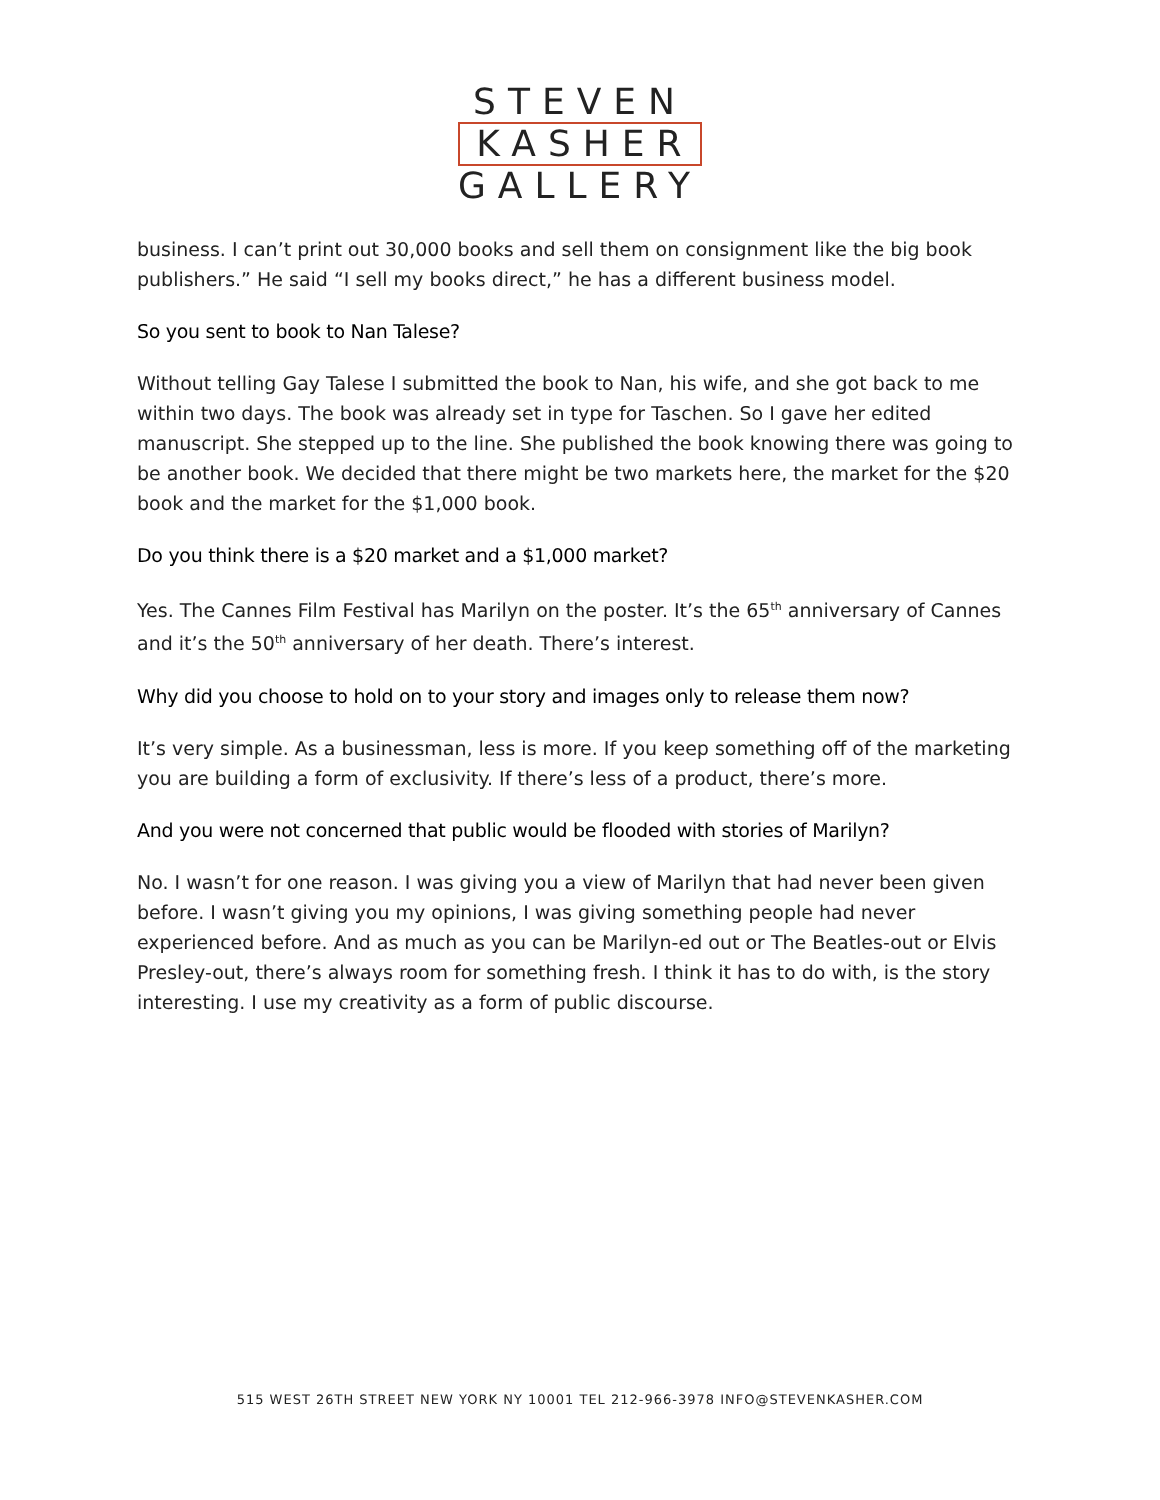STEVEN
KASHER
GALLERY
business. I can’t print out 30,000 books and sell them on consignment like the big book publishers.” He said “I sell my books direct,” he has a different business model.
So you sent to book to Nan Talese?
Without telling Gay Talese I submitted the book to Nan, his wife, and she got back to me within two days. The book was already set in type for Taschen. So I gave her edited manuscript. She stepped up to the line. She published the book knowing there was going to be another book. We decided that there might be two markets here, the market for the $20 book and the market for the $1,000 book.
Do you think there is a $20 market and a $1,000 market?
Yes. The Cannes Film Festival has Marilyn on the poster. It’s the 65<sup>th</sup> anniversary of Cannes and it’s the 50<sup>th</sup> anniversary of her death. There’s interest.
Why did you choose to hold on to your story and images only to release them now?
It’s very simple. As a businessman, less is more. If you keep something off of the marketing you are building a form of exclusivity. If there’s less of a product, there’s more.
And you were not concerned that public would be flooded with stories of Marilyn?
No. I wasn’t for one reason. I was giving you a view of Marilyn that had never been given before. I wasn’t giving you my opinions, I was giving something people had never experienced before. And as much as you can be Marilyn-ed out or The Beatles-out or Elvis Presley-out, there’s always room for something fresh. I think it has to do with, is the story interesting. I use my creativity as a form of public discourse.
515 WEST 26TH STREET NEW YORK NY 10001 TEL 212-966-3978 INFO@STEVENKASHER.COM